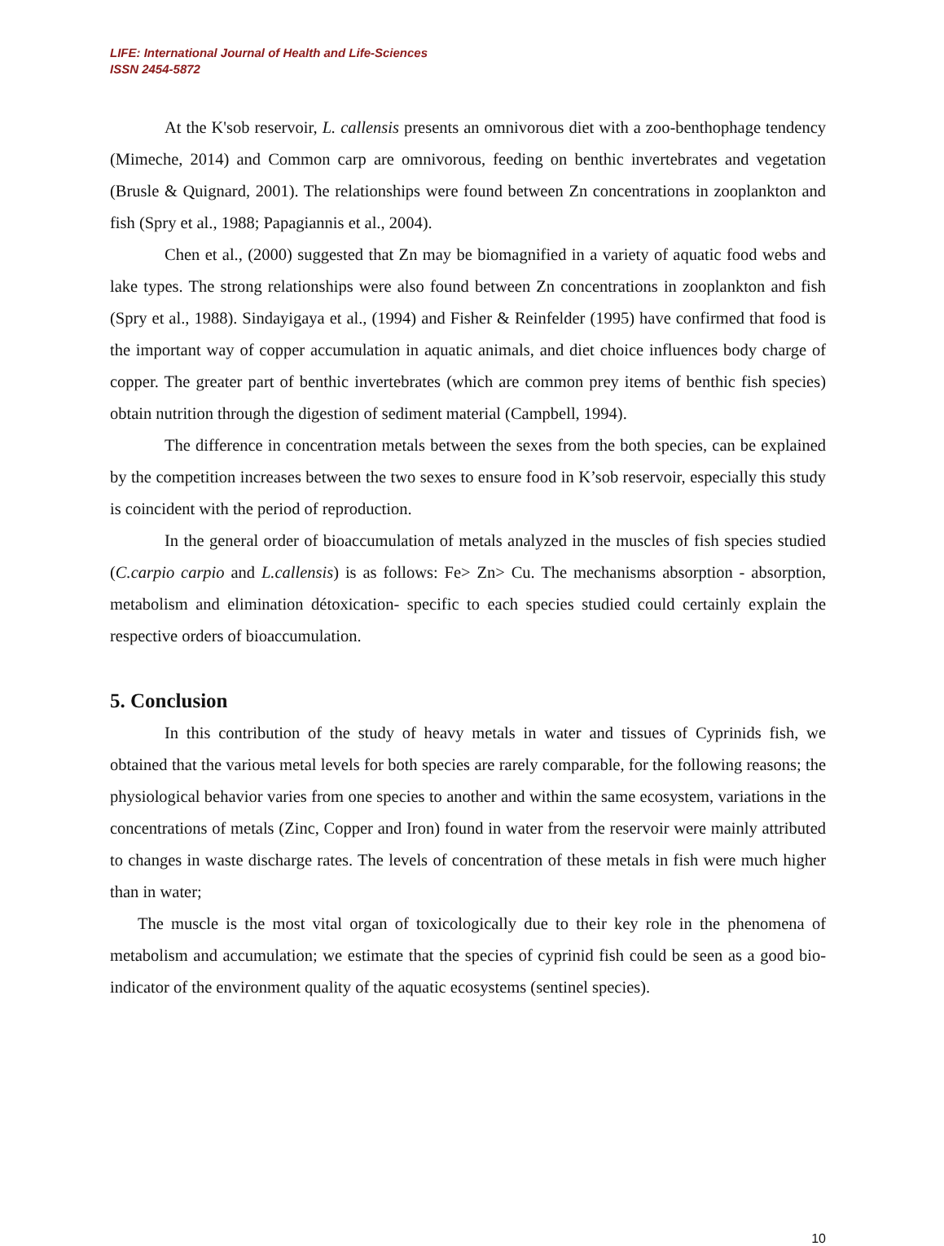LIFE: International Journal of Health and Life-Sciences
ISSN 2454-5872
At the K'sob reservoir, L. callensis presents an omnivorous diet with a zoo-benthophage tendency (Mimeche, 2014) and Common carp are omnivorous, feeding on benthic invertebrates and vegetation (Brusle & Quignard, 2001). The relationships were found between Zn concentrations in zooplankton and fish (Spry et al., 1988; Papagiannis et al., 2004).
Chen et al., (2000) suggested that Zn may be biomagnified in a variety of aquatic food webs and lake types. The strong relationships were also found between Zn concentrations in zooplankton and fish (Spry et al., 1988). Sindayigaya et al., (1994) and Fisher & Reinfelder (1995) have confirmed that food is the important way of copper accumulation in aquatic animals, and diet choice influences body charge of copper. The greater part of benthic invertebrates (which are common prey items of benthic fish species) obtain nutrition through the digestion of sediment material (Campbell, 1994).
The difference in concentration metals between the sexes from the both species, can be explained by the competition increases between the two sexes to ensure food in K’sob reservoir, especially this study is coincident with the period of reproduction.
In the general order of bioaccumulation of metals analyzed in the muscles of fish species studied (C.carpio carpio and L.callensis) is as follows: Fe> Zn> Cu. The mechanisms absorption - absorption, metabolism and elimination détoxication- specific to each species studied could certainly explain the respective orders of bioaccumulation.
5. Conclusion
In this contribution of the study of heavy metals in water and tissues of Cyprinids fish, we obtained that the various metal levels for both species are rarely comparable, for the following reasons; the physiological behavior varies from one species to another and within the same ecosystem, variations in the concentrations of metals (Zinc, Copper and Iron) found in water from the reservoir were mainly attributed to changes in waste discharge rates. The levels of concentration of these metals in fish were much higher than in water;
The muscle is the most vital organ of toxicologically due to their key role in the phenomena of metabolism and accumulation; we estimate that the species of cyprinid fish could be seen as a good bio-indicator of the environment quality of the aquatic ecosystems (sentinel species).
10